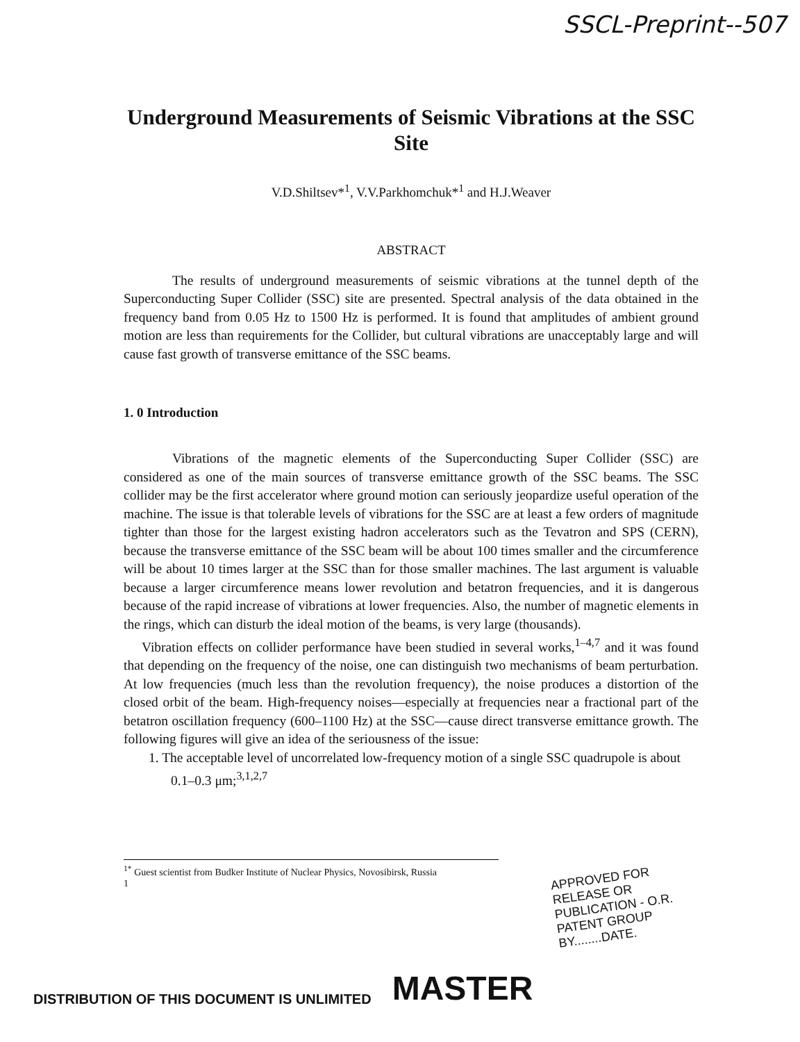SSCL-Preprint--507
Underground Measurements of Seismic Vibrations at the SSC Site
V.D.Shiltsev*<sup>1</sup>, V.V.Parkhomchuk*<sup>1</sup> and H.J.Weaver
ABSTRACT
The results of underground measurements of seismic vibrations at the tunnel depth of the Superconducting Super Collider (SSC) site are presented. Spectral analysis of the data obtained in the frequency band from 0.05 Hz to 1500 Hz is performed. It is found that amplitudes of ambient ground motion are less than requirements for the Collider, but cultural vibrations are unacceptably large and will cause fast growth of transverse emittance of the SSC beams.
1. 0 Introduction
Vibrations of the magnetic elements of the Superconducting Super Collider (SSC) are considered as one of the main sources of transverse emittance growth of the SSC beams. The SSC collider may be the first accelerator where ground motion can seriously jeopardize useful operation of the machine. The issue is that tolerable levels of vibrations for the SSC are at least a few orders of magnitude tighter than those for the largest existing hadron accelerators such as the Tevatron and SPS (CERN), because the transverse emittance of the SSC beam will be about 100 times smaller and the circumference will be about 10 times larger at the SSC than for those smaller machines. The last argument is valuable because a larger circumference means lower revolution and betatron frequencies, and it is dangerous because of the rapid increase of vibrations at lower frequencies. Also, the number of magnetic elements in the rings, which can disturb the ideal motion of the beams, is very large (thousands).
Vibration effects on collider performance have been studied in several works,<sup>1–4,7</sup> and it was found that depending on the frequency of the noise, one can distinguish two mechanisms of beam perturbation. At low frequencies (much less than the revolution frequency), the noise produces a distortion of the closed orbit of the beam. High-frequency noises—especially at frequencies near a fractional part of the betatron oscillation frequency (600–1100 Hz) at the SSC—cause direct transverse emittance growth. The following figures will give an idea of the seriousness of the issue:
1. The acceptable level of uncorrelated low-frequency motion of a single SSC quadrupole is about 0.1–0.3 μm;<sup>3,1,2,7</sup>
<sup>1*</sup> Guest scientist from Budker Institute of Nuclear Physics, Novosibirsk, Russia
1
APPROVED FOR RELEASE OR
PUBLICATION - O.R. PATENT GROUP
BY........DATE.
DISTRIBUTION OF THIS DOCUMENT IS UNLIMITED MASTER